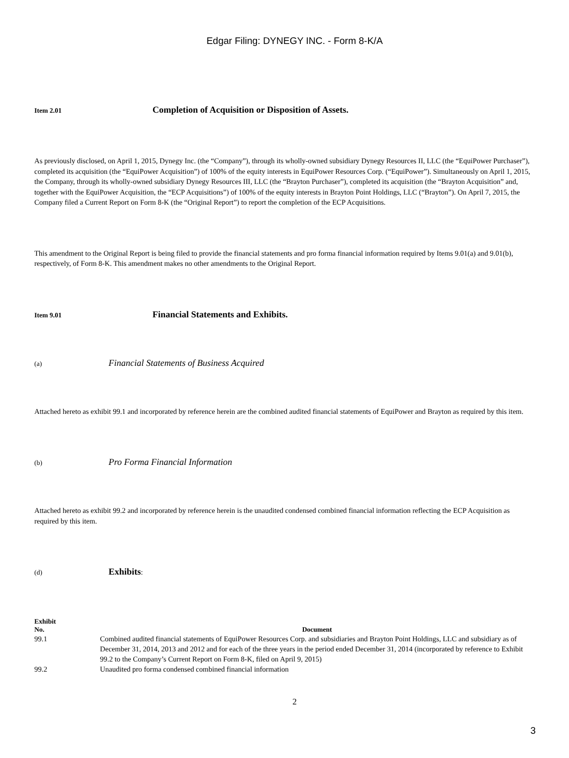Edgar Filing: DYNEGY INC. - Form 8-K/A
Item 2.01 Completion of Acquisition or Disposition of Assets.
As previously disclosed, on April 1, 2015, Dynegy Inc. (the “Company”), through its wholly-owned subsidiary Dynegy Resources II, LLC (the “EquiPower Purchaser”), completed its acquisition (the “EquiPower Acquisition”) of 100% of the equity interests in EquiPower Resources Corp. (“EquiPower”). Simultaneously on April 1, 2015, the Company, through its wholly-owned subsidiary Dynegy Resources III, LLC (the “Brayton Purchaser”), completed its acquisition (the “Brayton Acquisition” and, together with the EquiPower Acquisition, the “ECP Acquisitions”) of 100% of the equity interests in Brayton Point Holdings, LLC (“Brayton”). On April 7, 2015, the Company filed a Current Report on Form 8-K (the “Original Report”) to report the completion of the ECP Acquisitions.
This amendment to the Original Report is being filed to provide the financial statements and pro forma financial information required by Items 9.01(a) and 9.01(b), respectively, of Form 8-K. This amendment makes no other amendments to the Original Report.
Item 9.01 Financial Statements and Exhibits.
(a) Financial Statements of Business Acquired
Attached hereto as exhibit 99.1 and incorporated by reference herein are the combined audited financial statements of EquiPower and Brayton as required by this item.
(b) Pro Forma Financial Information
Attached hereto as exhibit 99.2 and incorporated by reference herein is the unaudited condensed combined financial information reflecting the ECP Acquisition as required by this item.
(d) Exhibits:
| Exhibit No. | Document |
| --- | --- |
| 99.1 | Combined audited financial statements of EquiPower Resources Corp. and subsidiaries and Brayton Point Holdings, LLC and subsidiary as of December 31, 2014, 2013 and 2012 and for each of the three years in the period ended December 31, 2014 (incorporated by reference to Exhibit 99.2 to the Company’s Current Report on Form 8-K, filed on April 9, 2015) |
| 99.2 | Unaudited pro forma condensed combined financial information |
2
3